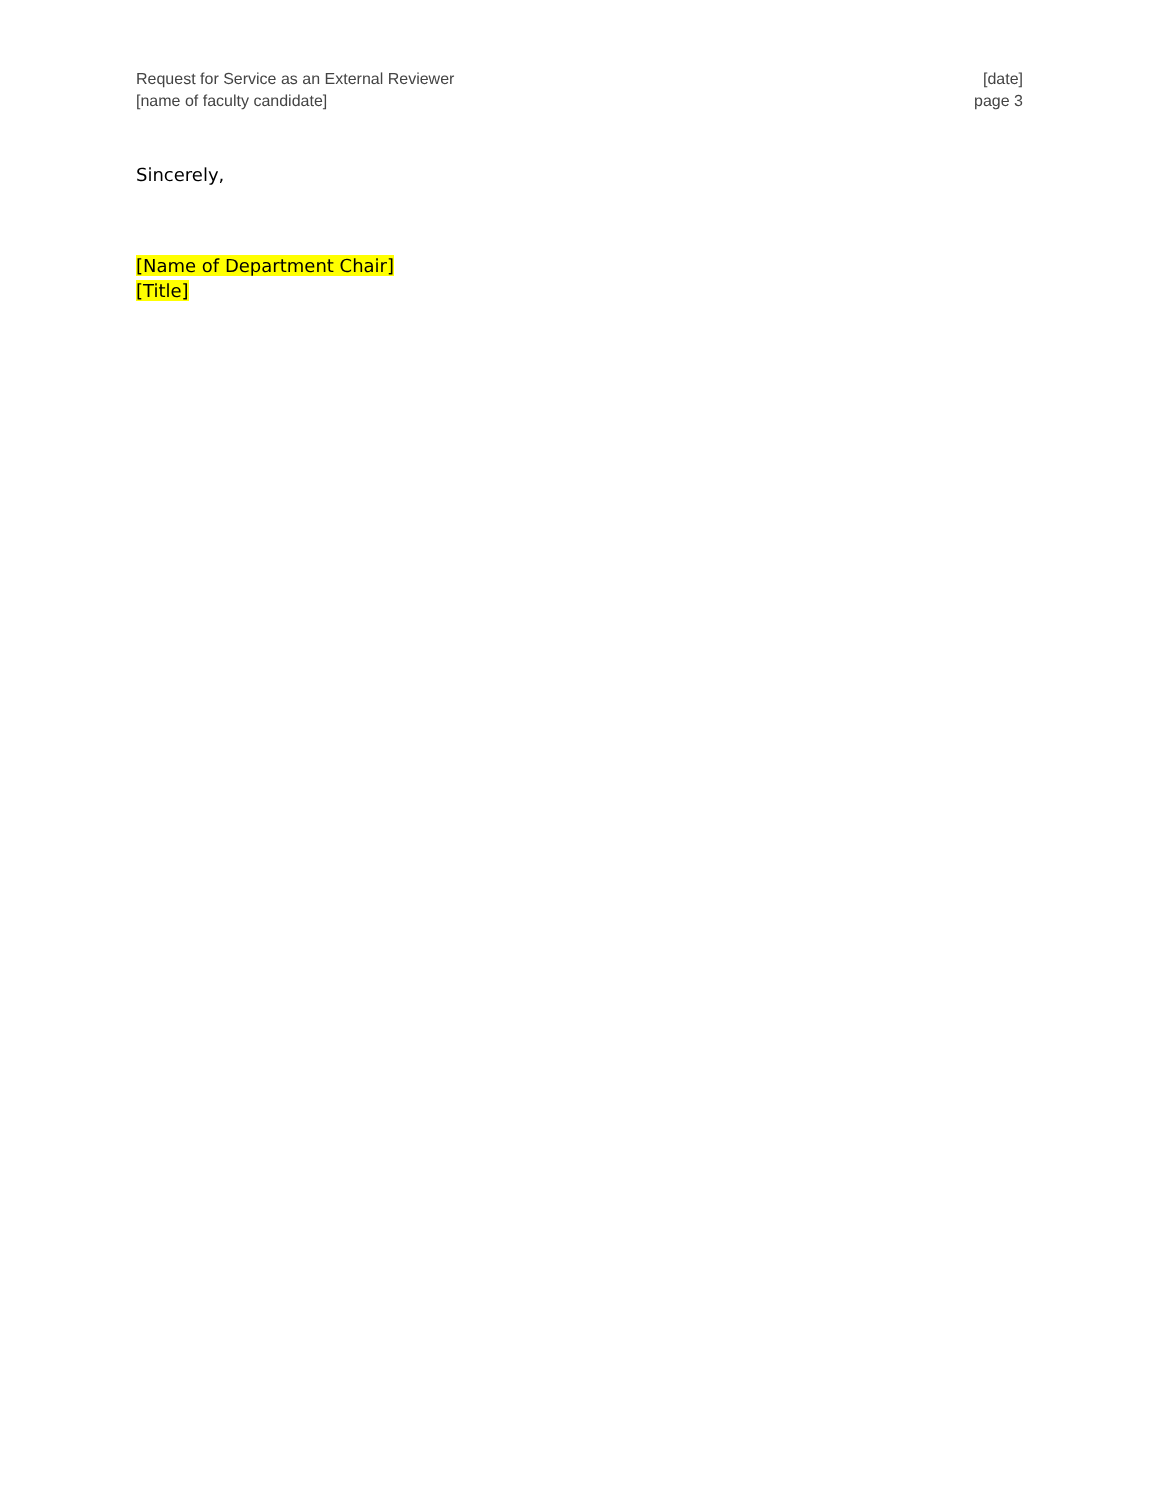Request for Service as an External Reviewer
[name of faculty candidate]
[date]
page 3
Sincerely,
[Name of Department Chair]
[Title]